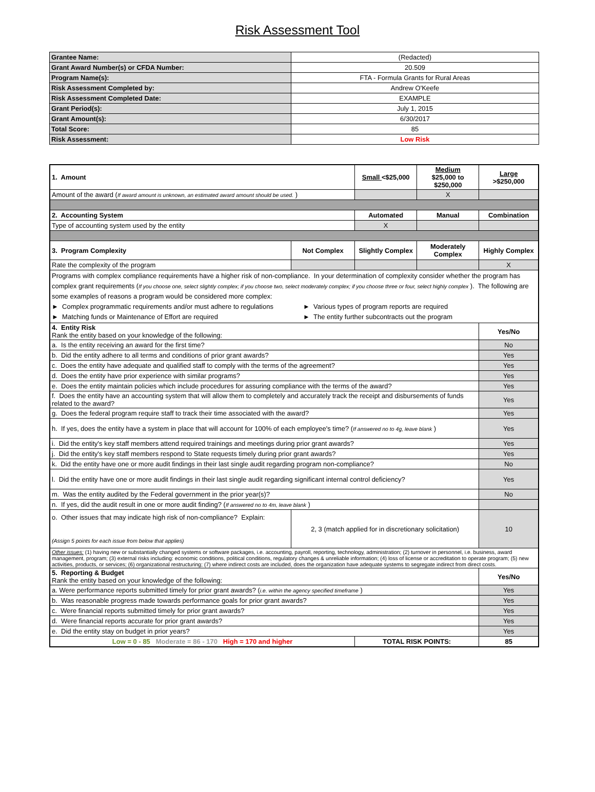Risk Assessment Tool
| Grantee Name: | (Redacted) |
| Grant Award Number(s) or CFDA Number: | 20.509 |
| Program Name(s): | FTA - Formula Grants for Rural Areas |
| Risk Assessment Completed by: | Andrew O'Keefe |
| Risk Assessment Completed Date: | EXAMPLE |
| Grant Period(s): | July 1, 2015 |
| Grant Amount(s): | 6/30/2017 |
| Total Score: | 85 |
| Risk Assessment: | Low Risk |
| 1. Amount | | Small <$25,000 | Medium $25,000 to $250,000 | Large >$250,000 |
| Amount of the award ( If award amount is unknown, an estimated award amount should be used. ) | | | X | |
| 2. Accounting System | | Automated | Manual | Combination |
| Type of accounting system used by the entity | | X | | |
| 3. Program Complexity | Not Complex | Slightly Complex | Moderately Complex | Highly Complex |
| Rate the complexity of the program | | | | X |
| Programs with complex compliance requirements have a higher risk of non-compliance. In your determination of complexity consider whether the program has complex grant requirements ( If you choose one, select slightly complex; if you choose two, select moderately complex; if you choose three or four, select highly complex ). The following are some examples of reasons a program would be considered more complex: ► Complex programmatic requirements and/or must adhere to regulations ► Various types of program reports are required ► Matching funds or Maintenance of Effort are required ► The entity further subcontracts out the program | | | | |
| 4. Entity Risk Rank the entity based on your knowledge of the following: | | | | Yes/No |
| a. Is the entity receiving an award for the first time? | | | | No |
| b. Did the entity adhere to all terms and conditions of prior grant awards? | | | | Yes |
| c. Does the entity have adequate and qualified staff to comply with the terms of the agreement? | | | | Yes |
| d. Does the entity have prior experience with similar programs? | | | | Yes |
| e. Does the entity maintain policies which include procedures for assuring compliance with the terms of the award? | | | | Yes |
| f. Does the entity have an accounting system that will allow them to completely and accurately track the receipt and disbursements of funds related to the award? | | | | Yes |
| g. Does the federal program require staff to track their time associated with the award? | | | | Yes |
| h. If yes, does the entity have a system in place that will account for 100% of each employee's time? ( If answered no to 4g, leave blank ) | | | | Yes |
| i. Did the entity's key staff members attend required trainings and meetings during prior grant awards? | | | | Yes |
| j. Did the entity's key staff members respond to State requests timely during prior grant awards? | | | | Yes |
| k. Did the entity have one or more audit findings in their last single audit regarding program non-compliance? | | | | No |
| l. Did the entity have one or more audit findings in their last single audit regarding significant internal control deficiency? | | | | Yes |
| m. Was the entity audited by the Federal government in the prior year(s)? | | | | No |
| n. If yes, did the audit result in one or more audit finding? ( If answered no to 4m, leave blank ) | | | | |
| o. Other issues that may indicate high risk of non-compliance? Explain: (Assign 5 points for each issue from below that applies) | 2, 3 (match applied for in discretionary solicitation) | | | 10 |
| Other issues: (1) having new or substantially changed systems or software packages, i.e. accounting, payroll, reporting, technology, administration; (2) turnover in personnel, i.e. business, award management, program; (3) external risks including: economic conditions, political conditions, regulatory changes & unreliable information; (4) loss of license or accreditation to operate program; (5) new activities, products, or services; (6) organizational restructuring; (7) where indirect costs are included, does the organization have adequate systems to segregate indirect from direct costs. | | | | |
| 5. Reporting & Budget Rank the entity based on your knowledge of the following: | | | | Yes/No |
| a. Were performance reports submitted timely for prior grant awards? ( i.e. within the agency specified timeframe ) | | | | Yes |
| b. Was reasonable progress made towards performance goals for prior grant awards? | | | | Yes |
| c. Were financial reports submitted timely for prior grant awards? | | | | Yes |
| d. Were financial reports accurate for prior grant awards? | | | | Yes |
| e. Did the entity stay on budget in prior years? | | | | Yes |
| Low = 0 - 85 Moderate = 86 - 170 High = 170 and higher | | TOTAL RISK POINTS: | | 85 |